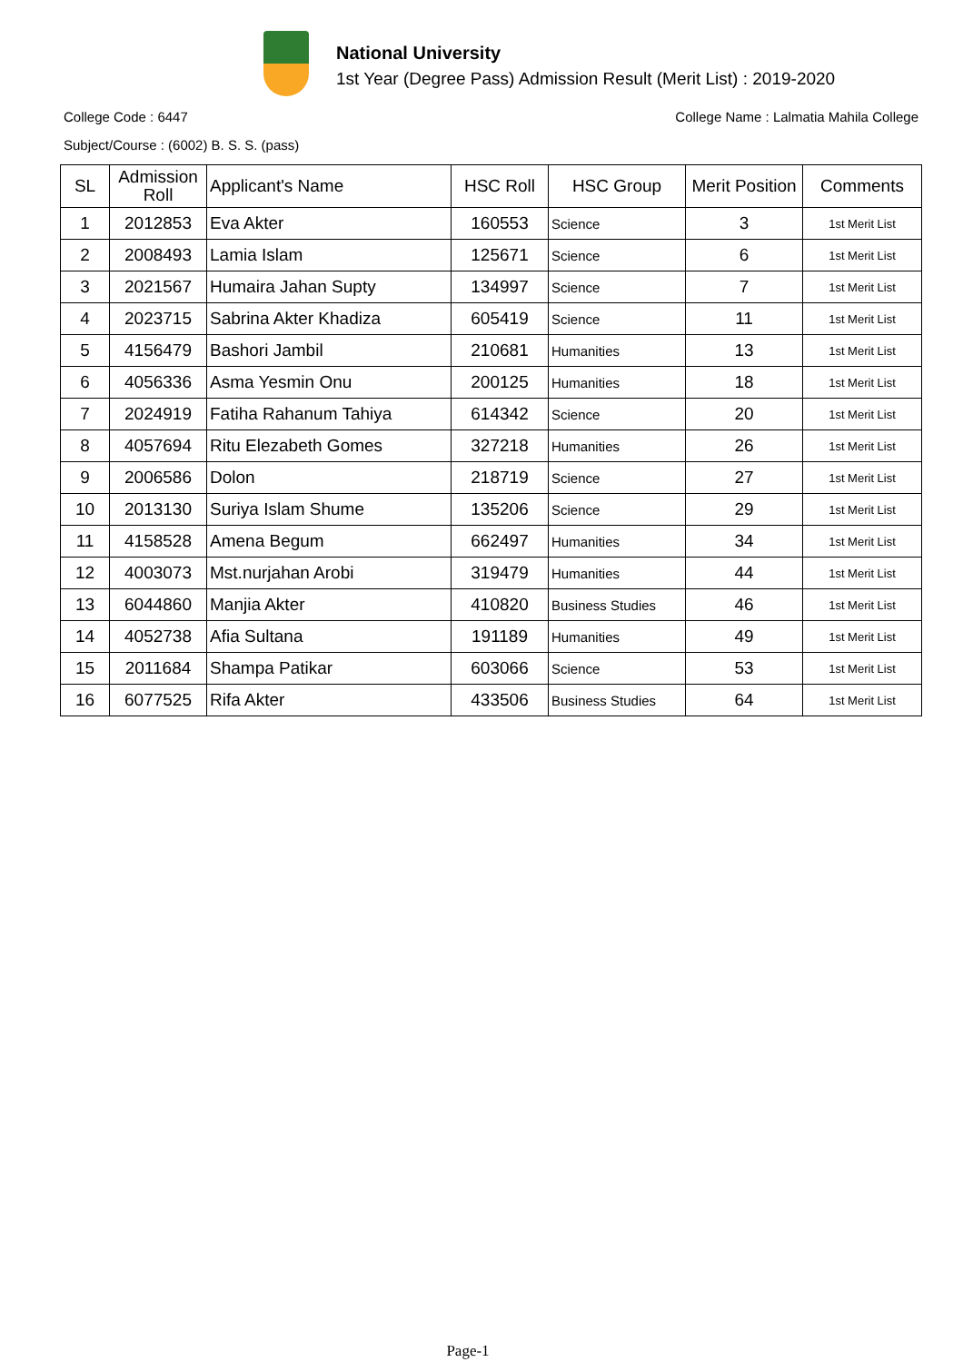National University
1st Year (Degree Pass) Admission Result (Merit List) : 2019-2020
College Code : 6447 College Name : Lalmatia Mahila College
Subject/Course : (6002) B. S. S. (pass)
| SL | Admission Roll | Applicant's Name | HSC Roll | HSC Group | Merit Position | Comments |
| --- | --- | --- | --- | --- | --- | --- |
| 1 | 2012853 | Eva Akter | 160553 | Science | 3 | 1st Merit List |
| 2 | 2008493 | Lamia Islam | 125671 | Science | 6 | 1st Merit List |
| 3 | 2021567 | Humaira Jahan Supty | 134997 | Science | 7 | 1st Merit List |
| 4 | 2023715 | Sabrina Akter Khadiza | 605419 | Science | 11 | 1st Merit List |
| 5 | 4156479 | Bashori Jambil | 210681 | Humanities | 13 | 1st Merit List |
| 6 | 4056336 | Asma Yesmin Onu | 200125 | Humanities | 18 | 1st Merit List |
| 7 | 2024919 | Fatiha Rahanum Tahiya | 614342 | Science | 20 | 1st Merit List |
| 8 | 4057694 | Ritu Elezabeth Gomes | 327218 | Humanities | 26 | 1st Merit List |
| 9 | 2006586 | Dolon | 218719 | Science | 27 | 1st Merit List |
| 10 | 2013130 | Suriya Islam Shume | 135206 | Science | 29 | 1st Merit List |
| 11 | 4158528 | Amena Begum | 662497 | Humanities | 34 | 1st Merit List |
| 12 | 4003073 | Mst.nurjahan Arobi | 319479 | Humanities | 44 | 1st Merit List |
| 13 | 6044860 | Manjia Akter | 410820 | Business Studies | 46 | 1st Merit List |
| 14 | 4052738 | Afia Sultana | 191189 | Humanities | 49 | 1st Merit List |
| 15 | 2011684 | Shampa Patikar | 603066 | Science | 53 | 1st Merit List |
| 16 | 6077525 | Rifa Akter | 433506 | Business Studies | 64 | 1st Merit List |
Page-1